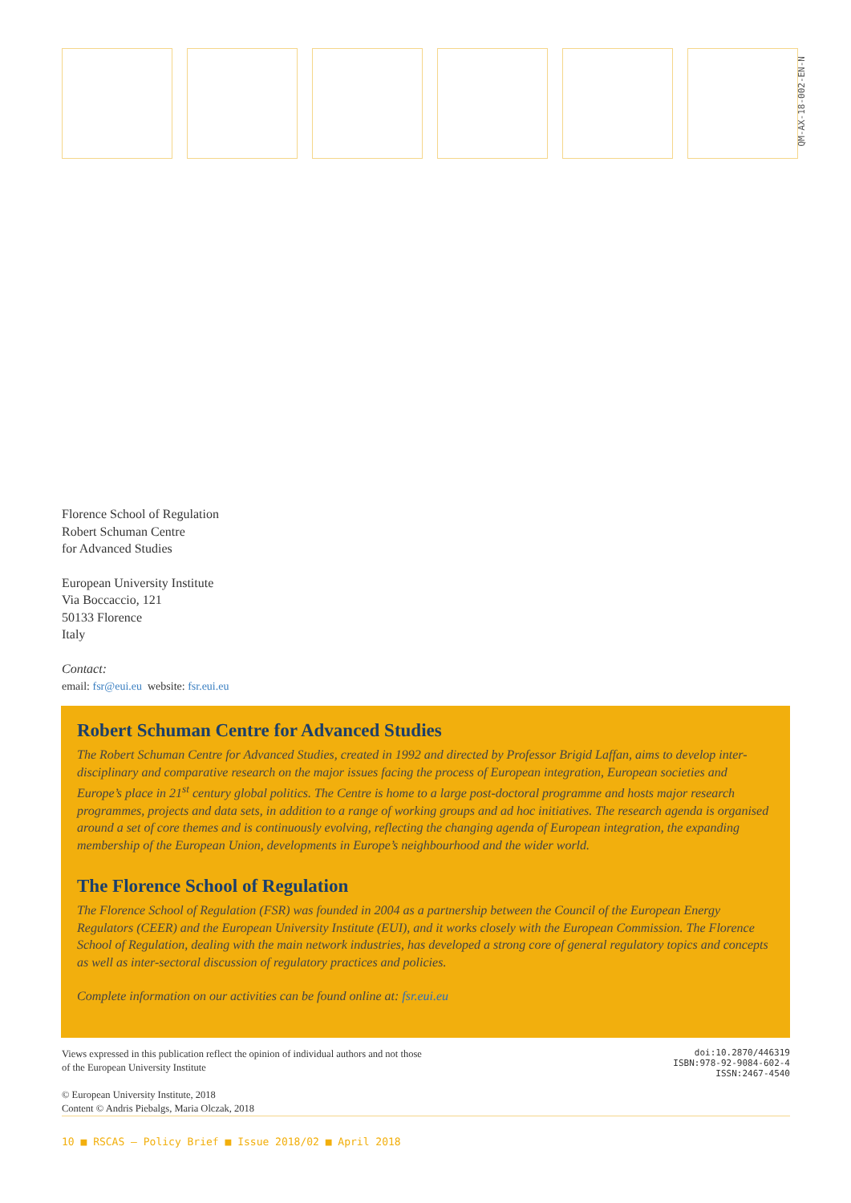QM-AX-18-002-EN-N
Florence School of Regulation
Robert Schuman Centre
for Advanced Studies
European University Institute
Via Boccaccio, 121
50133 Florence
Italy
Contact:
email: fsr@eui.eu website: fsr.eui.eu
Robert Schuman Centre for Advanced Studies
The Robert Schuman Centre for Advanced Studies, created in 1992 and directed by Professor Brigid Laffan, aims to develop inter-disciplinary and comparative research on the major issues facing the process of European integration, European societies and Europe’s place in 21<sup>st</sup> century global politics. The Centre is home to a large post-doctoral programme and hosts major research programmes, projects and data sets, in addition to a range of working groups and ad hoc initiatives. The research agenda is organised around a set of core themes and is continuously evolving, reflecting the changing agenda of European integration, the expanding membership of the European Union, developments in Europe’s neighbourhood and the wider world.
The Florence School of Regulation
The Florence School of Regulation (FSR) was founded in 2004 as a partnership between the Council of the European Energy Regulators (CEER) and the European University Institute (EUI), and it works closely with the European Commission. The Florence School of Regulation, dealing with the main network industries, has developed a strong core of general regulatory topics and concepts as well as inter-sectoral discussion of regulatory practices and policies.
Complete information on our activities can be found online at: fsr.eui.eu
Views expressed in this publication reflect the opinion of individual authors and not those
of the European University Institute
© European University Institute, 2018
Content © Andris Piebalgs, Maria Olczak, 2018
doi:10.2870/446319
ISBN:978-92-9084-602-4
ISSN:2467-4540
10 ■ RSCAS – Policy Brief ■ Issue 2018/02 ■ April 2018